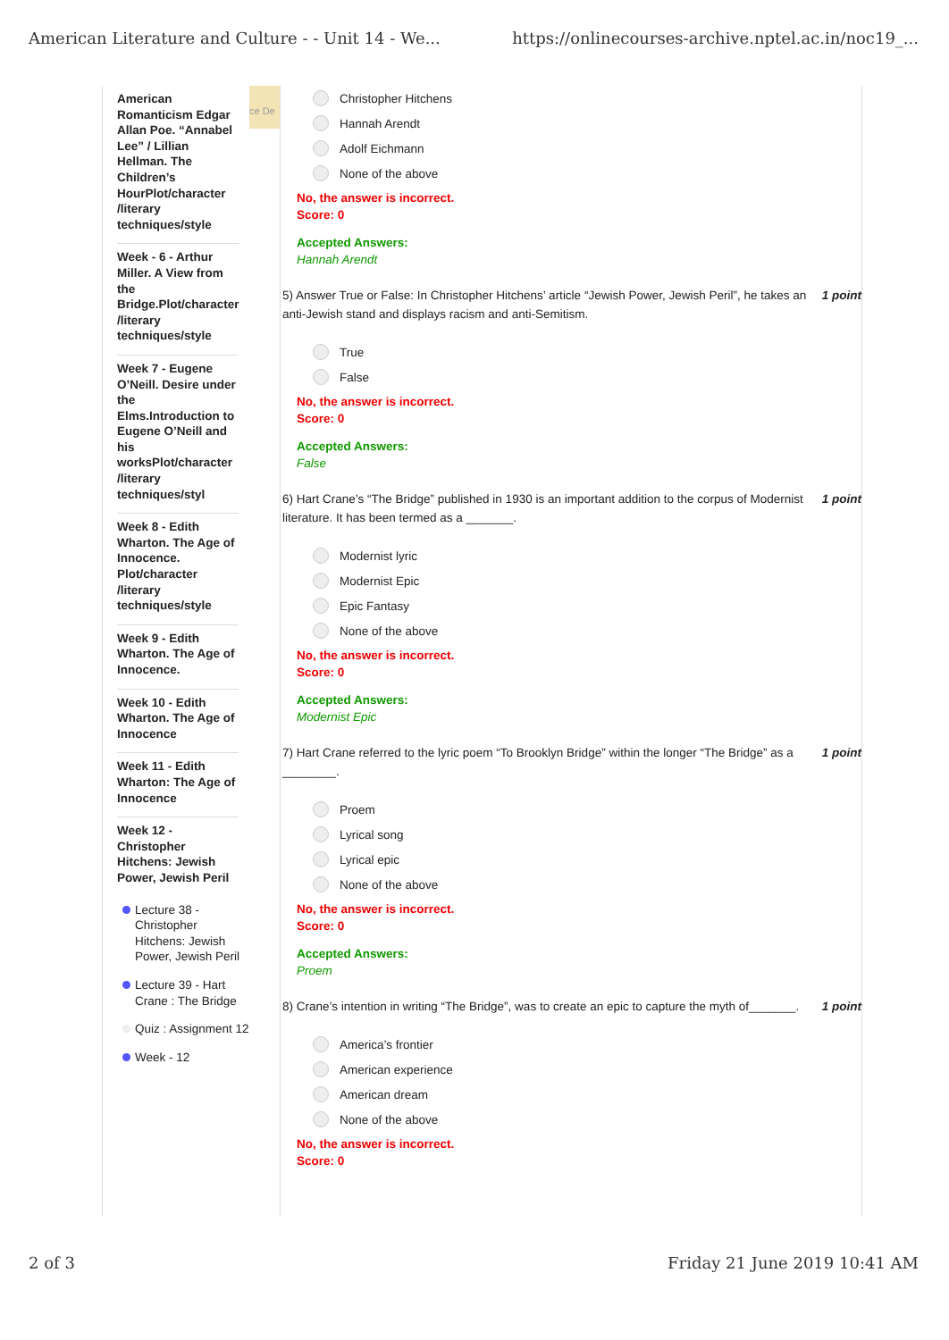American Literature and Culture - - Unit 14 - We... https://onlinecourses-archive.nptel.ac.in/noc19_...
American Romanticism Edgar Allan Poe. “Annabel Lee” / Lillian Hellman. The Children’s HourPlot/character /literary techniques/style
Week - 6 - Arthur Miller. A View from the Bridge.Plot/character /literary techniques/style
Week 7 - Eugene O’Neill. Desire under the Elms.Introduction to Eugene O’Neill and his worksPlot/character /literary techniques/styl
Week 8 - Edith Wharton. The Age of Innocence. Plot/character /literary techniques/style
Week 9 - Edith Wharton. The Age of Innocence.
Week 10 - Edith Wharton. The Age of Innocence
Week 11 - Edith Wharton: The Age of Innocence
Week 12 - Christopher Hitchens: Jewish Power, Jewish Peril
Lecture 38 - Christopher Hitchens: Jewish Power, Jewish Peril
Lecture 39 - Hart Crane : The Bridge
Quiz : Assignment 12
Week - 12
ce De
Christopher Hitchens
Hannah Arendt
Adolf Eichmann
None of the above
No, the answer is incorrect.
Score: 0
Accepted Answers:
Hannah Arendt
5) Answer True or False: In Christopher Hitchens’ article “Jewish Power, Jewish Peril”, he takes an anti-Jewish stand and displays racism and anti-Semitism. 1 point
True
False
No, the answer is incorrect.
Score: 0
Accepted Answers:
False
6) Hart Crane’s “The Bridge” published in 1930 is an important addition to the corpus of Modernist literature. It has been termed as a _______. 1 point
Modernist lyric
Modernist Epic
Epic Fantasy
None of the above
No, the answer is incorrect.
Score: 0
Accepted Answers:
Modernist Epic
7) Hart Crane referred to the lyric poem “To Brooklyn Bridge” within the longer “The Bridge” as a ________. 1 point
Proem
Lyrical song
Lyrical epic
None of the above
No, the answer is incorrect.
Score: 0
Accepted Answers:
Proem
8) Crane’s intention in writing “The Bridge”, was to create an epic to capture the myth of_______. 1 point
America’s frontier
American experience
American dream
None of the above
No, the answer is incorrect.
Score: 0
2 of 3 Friday 21 June 2019 10:41 AM